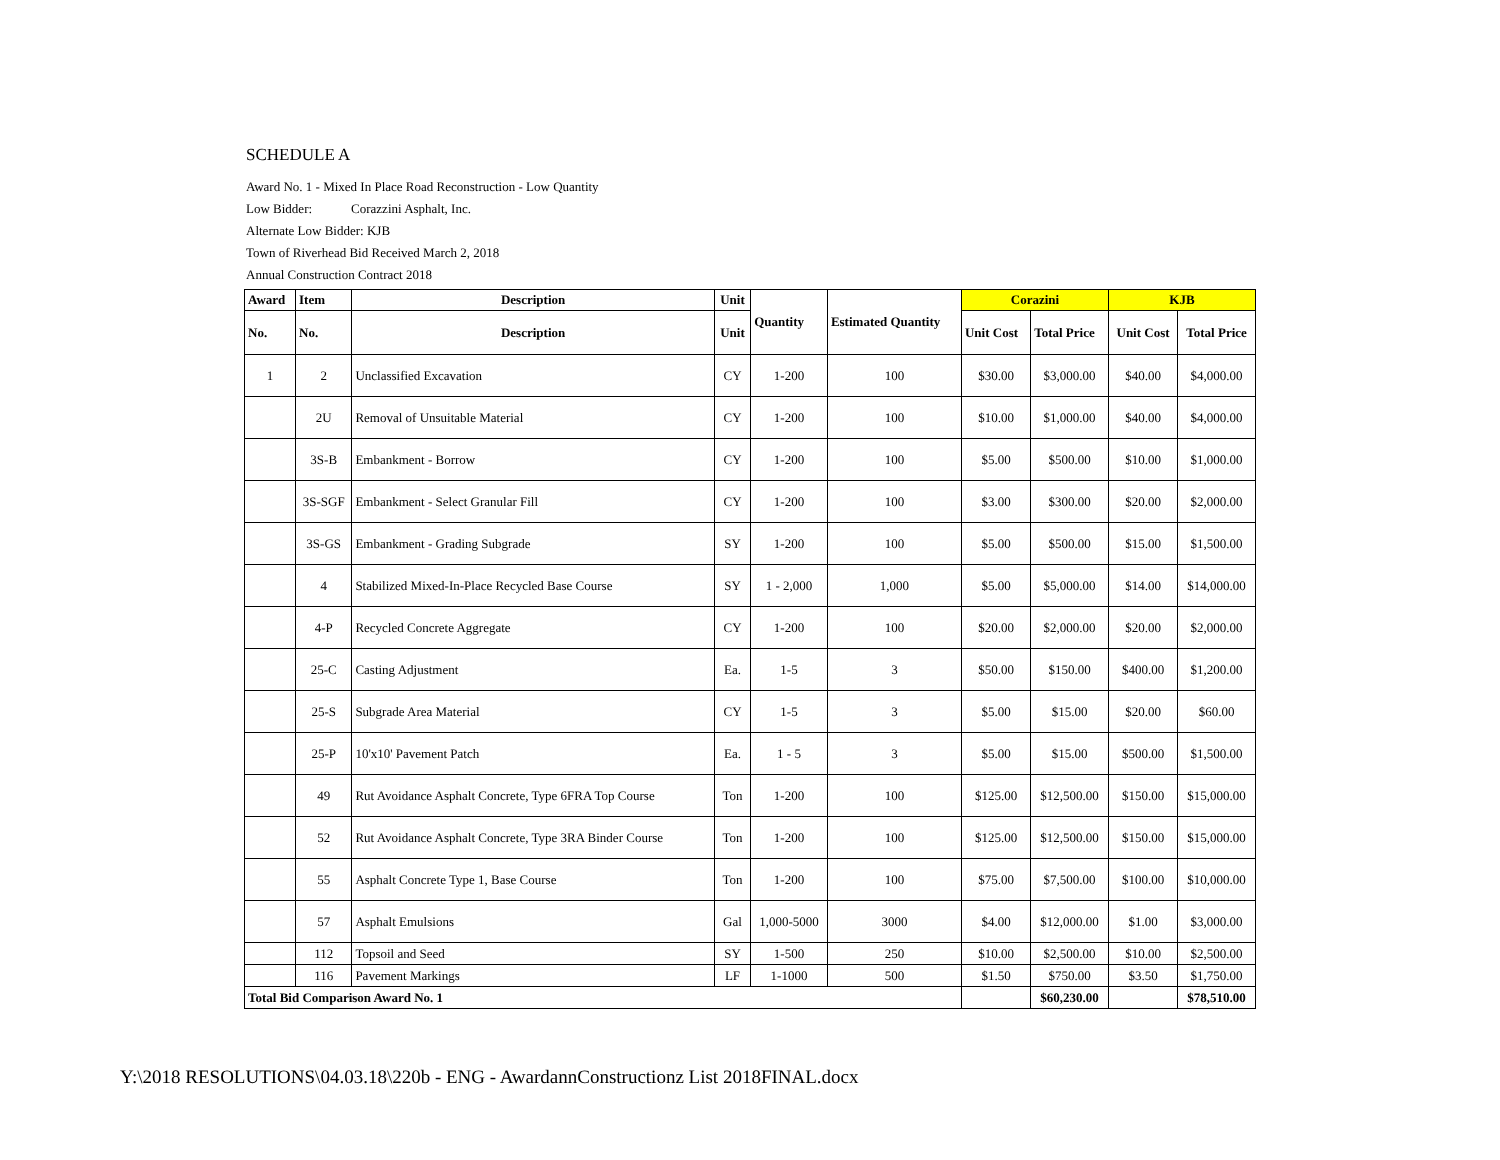SCHEDULE A
Award No. 1 - Mixed In Place Road Reconstruction - Low Quantity
Low Bidder: Corazzini Asphalt, Inc.
Alternate Low Bidder: KJB
Town of Riverhead Bid Received March 2, 2018
Annual Construction Contract 2018
| Award | Item | Description | Unit | Quantity | Estimated Quantity | Corazini | | KJB | |
| --- | --- | --- | --- | --- | --- | --- | --- | --- | --- |
| No. | No. | Description | Unit | | | Unit Cost | Total Price | Unit Cost | Total Price |
| 1 | 2 | Unclassified Excavation | CY | 1-200 | 100 | $30.00 | $3,000.00 | $40.00 | $4,000.00 |
| | 2U | Removal of Unsuitable Material | CY | 1-200 | 100 | $10.00 | $1,000.00 | $40.00 | $4,000.00 |
| | 3S-B | Embankment - Borrow | CY | 1-200 | 100 | $5.00 | $500.00 | $10.00 | $1,000.00 |
| | 3S-SGF | Embankment - Select Granular Fill | CY | 1-200 | 100 | $3.00 | $300.00 | $20.00 | $2,000.00 |
| | 3S-GS | Embankment - Grading Subgrade | SY | 1-200 | 100 | $5.00 | $500.00 | $15.00 | $1,500.00 |
| | 4 | Stabilized Mixed-In-Place Recycled Base Course | SY | 1 - 2,000 | 1,000 | $5.00 | $5,000.00 | $14.00 | $14,000.00 |
| | 4-P | Recycled Concrete Aggregate | CY | 1-200 | 100 | $20.00 | $2,000.00 | $20.00 | $2,000.00 |
| | 25-C | Casting Adjustment | Ea. | 1-5 | 3 | $50.00 | $150.00 | $400.00 | $1,200.00 |
| | 25-S | Subgrade Area Material | CY | 1-5 | 3 | $5.00 | $15.00 | $20.00 | $60.00 |
| | 25-P | 10'x10' Pavement Patch | Ea. | 1 - 5 | 3 | $5.00 | $15.00 | $500.00 | $1,500.00 |
| | 49 | Rut Avoidance Asphalt Concrete, Type 6FRA Top Course | Ton | 1-200 | 100 | $125.00 | $12,500.00 | $150.00 | $15,000.00 |
| | 52 | Rut Avoidance Asphalt Concrete, Type 3RA Binder Course | Ton | 1-200 | 100 | $125.00 | $12,500.00 | $150.00 | $15,000.00 |
| | 55 | Asphalt Concrete Type 1, Base Course | Ton | 1-200 | 100 | $75.00 | $7,500.00 | $100.00 | $10,000.00 |
| | 57 | Asphalt Emulsions | Gal | 1,000-5000 | 3000 | $4.00 | $12,000.00 | $1.00 | $3,000.00 |
| | 112 | Topsoil and Seed | SY | 1-500 | 250 | $10.00 | $2,500.00 | $10.00 | $2,500.00 |
| | 116 | Pavement Markings | LF | 1-1000 | 500 | $1.50 | $750.00 | $3.50 | $1,750.00 |
| Total Bid Comparison Award No. 1 | | | | | | | $60,230.00 | | $78,510.00 |
Y:\2018 RESOLUTIONS\04.03.18\220b - ENG - AwardannConstructionz List 2018FINAL.docx